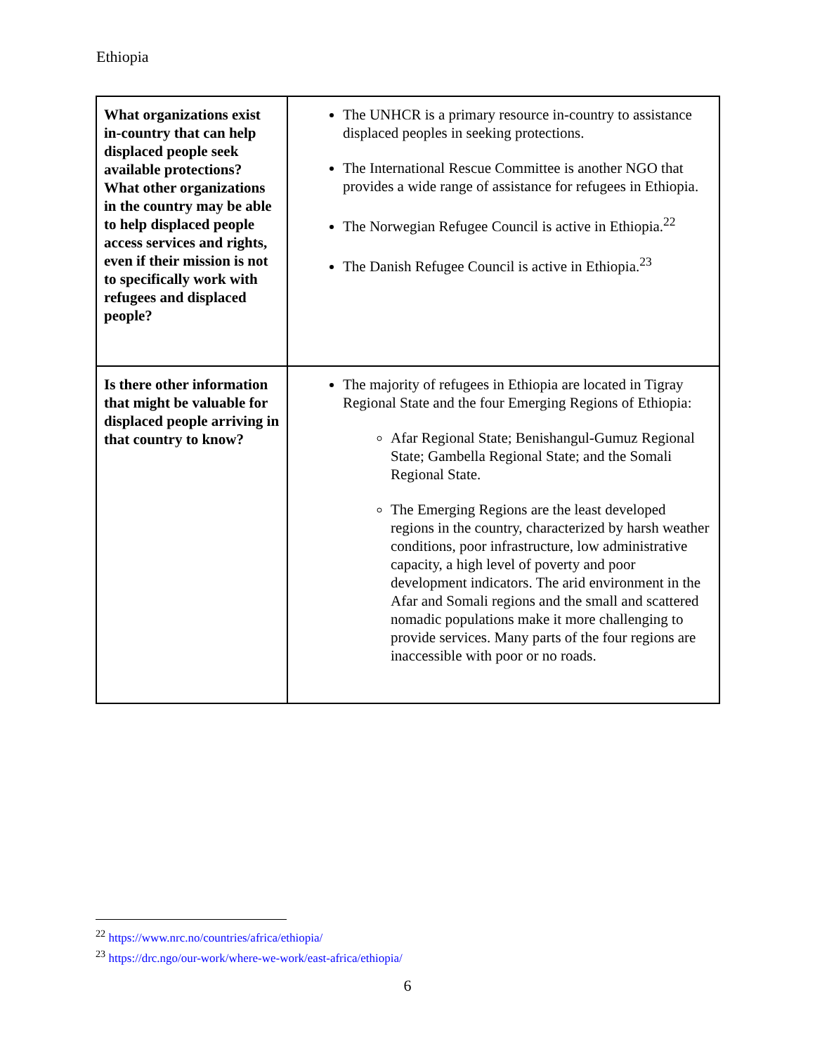Ethiopia
| What organizations exist in-country that can help displaced people seek available protections? What other organizations in the country may be able to help displaced people access services and rights, even if their mission is not to specifically work with refugees and displaced people? | The UNHCR is a primary resource in-country to assistance displaced peoples in seeking protections. The International Rescue Committee is another NGO that provides a wide range of assistance for refugees in Ethiopia. The Norwegian Refugee Council is active in Ethiopia.<sup>22</sup> The Danish Refugee Council is active in Ethiopia.<sup>23</sup> |
| Is there other information that might be valuable for displaced people arriving in that country to know? | The majority of refugees in Ethiopia are located in Tigray Regional State and the four Emerging Regions of Ethiopia: Afar Regional State; Benishangul-Gumuz Regional State; Gambella Regional State; and the Somali Regional State. The Emerging Regions are the least developed regions in the country, characterized by harsh weather conditions, poor infrastructure, low administrative capacity, a high level of poverty and poor development indicators. The arid environment in the Afar and Somali regions and the small and scattered nomadic populations make it more challenging to provide services. Many parts of the four regions are inaccessible with poor or no roads. |
<sup>22</sup> https://www.nrc.no/countries/africa/ethiopia/
<sup>23</sup> https://drc.ngo/our-work/where-we-work/east-africa/ethiopia/
6